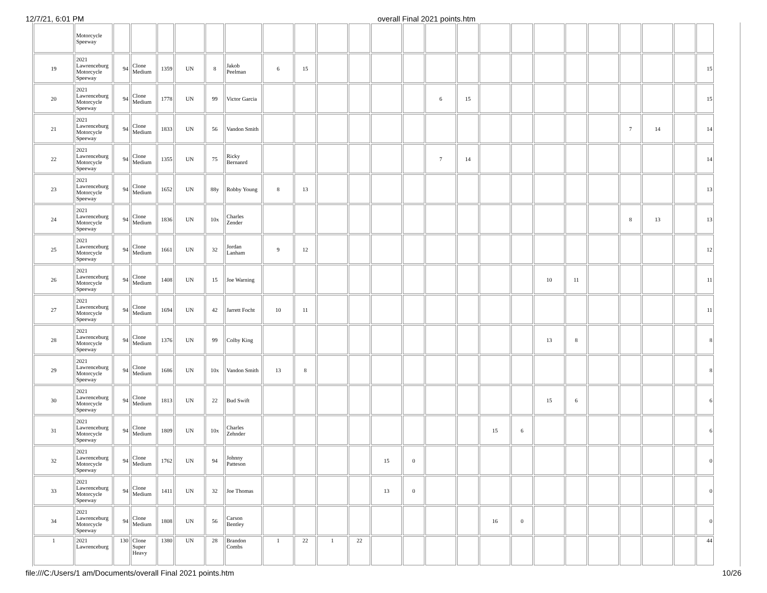12/7/21, 6:01 PM overall Final 2021 points.htm
| | Motorcycle Speeway | | | | | | | | | | | | | | | | | | | | | | | |
| 19 | 2021 Lawrenceburg Motorcycle Speeway | 94 | Clone Medium | 1359 | UN | 8 | Jakob Peelman | 6 | 15 | | | | | | | | | | | | | | | 15 |
| 20 | 2021 Lawrenceburg Motorcycle Speeway | 94 | Clone Medium | 1778 | UN | 99 | Victor Garcia | | | | | | | 6 | 15 | | | | | | | | | 15 |
| 21 | 2021 Lawrenceburg Motorcycle Speeway | 94 | Clone Medium | 1833 | UN | 56 | Vandon Smith | | | | | | | | | | | | | | 7 | 14 | | 14 |
| 22 | 2021 Lawrenceburg Motorcycle Speeway | 94 | Clone Medium | 1355 | UN | 75 | Ricky Bernanrd | | | | | | | 7 | 14 | | | | | | | | | 14 |
| 23 | 2021 Lawrenceburg Motorcycle Speeway | 94 | Clone Medium | 1652 | UN | 88y | Robby Young | 8 | 13 | | | | | | | | | | | | | | | 13 |
| 24 | 2021 Lawrenceburg Motorcycle Speeway | 94 | Clone Medium | 1836 | UN | 10x | Charles Zender | | | | | | | | | | | | | | 8 | 13 | | 13 |
| 25 | 2021 Lawrenceburg Motorcycle Speeway | 94 | Clone Medium | 1661 | UN | 32 | Jordan Lanham | 9 | 12 | | | | | | | | | | | | | | | 12 |
| 26 | 2021 Lawrenceburg Motorcycle Speeway | 94 | Clone Medium | 1408 | UN | 15 | Joe Warning | | | | | | | | | | | 10 | 11 | | | | | 11 |
| 27 | 2021 Lawrenceburg Motorcycle Speeway | 94 | Clone Medium | 1694 | UN | 42 | Jarrett Focht | 10 | 11 | | | | | | | | | | | | | | | 11 |
| 28 | 2021 Lawrenceburg Motorcycle Speeway | 94 | Clone Medium | 1376 | UN | 99 | Colby King | | | | | | | | | | | 13 | 8 | | | | | 8 |
| 29 | 2021 Lawrenceburg Motorcycle Speeway | 94 | Clone Medium | 1686 | UN | 10x | Vandon Smith | 13 | 8 | | | | | | | | | | | | | | | 8 |
| 30 | 2021 Lawrenceburg Motorcycle Speeway | 94 | Clone Medium | 1813 | UN | 22 | Bud Swift | | | | | | | | | | | 15 | 6 | | | | | 6 |
| 31 | 2021 Lawrenceburg Motorcycle Speeway | 94 | Clone Medium | 1809 | UN | 10x | Charles Zehnder | | | | | | | | | 15 | 6 | | | | | | | 6 |
| 32 | 2021 Lawrenceburg Motorcycle Speeway | 94 | Clone Medium | 1762 | UN | 94 | Johnny Patteson | | | | | 15 | 0 | | | | | | | | | | | 0 |
| 33 | 2021 Lawrenceburg Motorcycle Speeway | 94 | Clone Medium | 1411 | UN | 32 | Joe Thomas | | | | | 13 | 0 | | | | | | | | | | | 0 |
| 34 | 2021 Lawrenceburg Motorcycle Speeway | 94 | Clone Medium | 1808 | UN | 56 | Carson Bentley | | | | | | | | | 16 | 0 | | | | | | | 0 |
| 1 | 2021 Lawrenceburg | 130 | Clone Super Heavy | 1380 | UN | 28 | Brandon Combs | 1 | 22 | 1 | 22 | | | | | | | | | | | | | 44 |
file:///C:/Users/1 am/Documents/overall Final 2021 points.htm 10/26